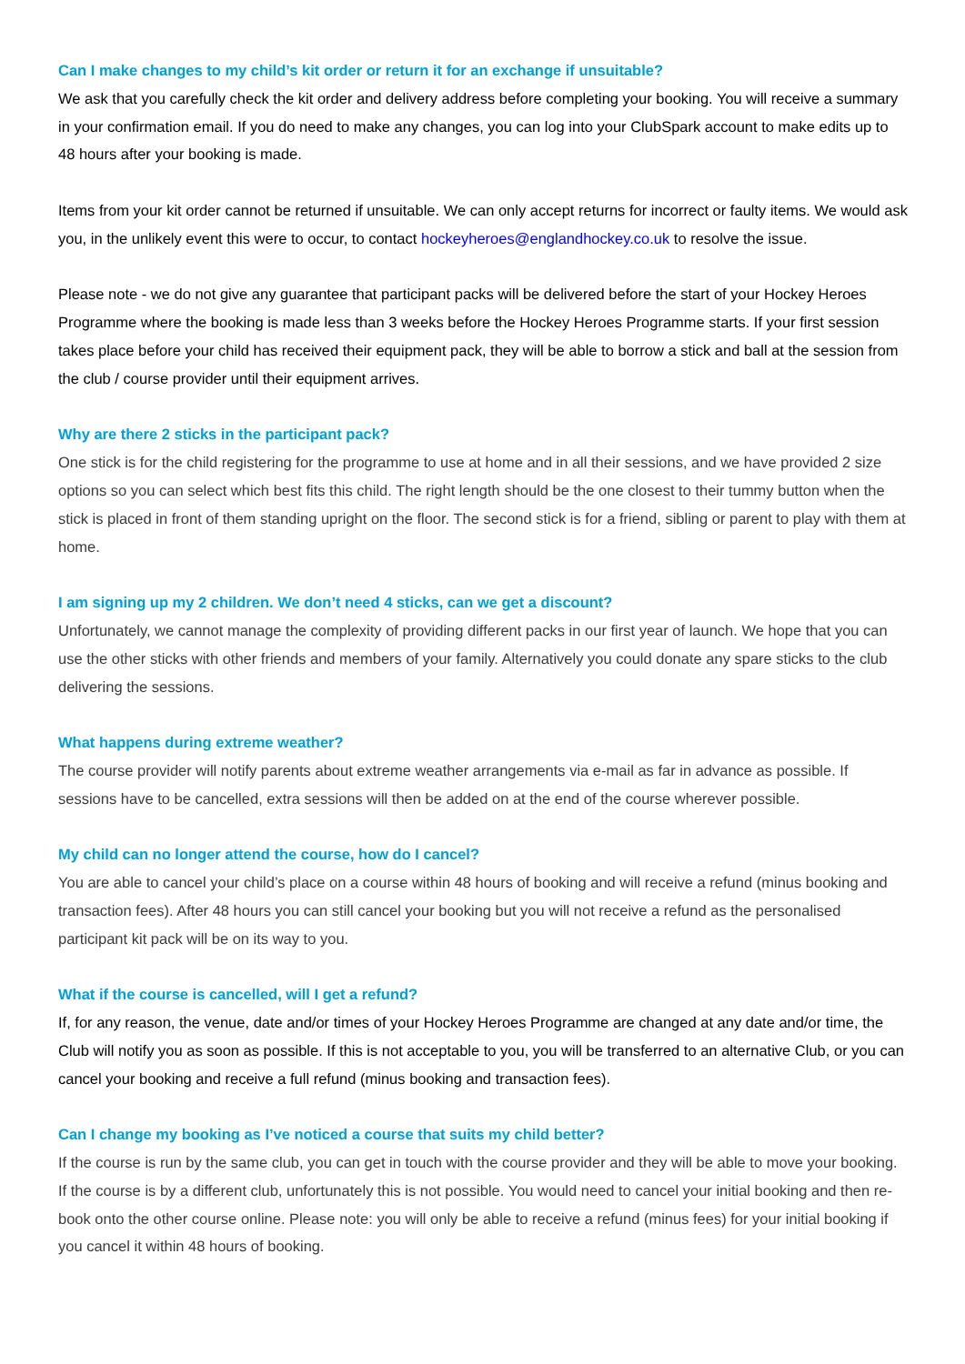Can I make changes to my child’s kit order or return it for an exchange if unsuitable?
We ask that you carefully check the kit order and delivery address before completing your booking. You will receive a summary in your confirmation email. If you do need to make any changes, you can log into your ClubSpark account to make edits up to 48 hours after your booking is made.
Items from your kit order cannot be returned if unsuitable. We can only accept returns for incorrect or faulty items. We would ask you, in the unlikely event this were to occur, to contact hockeyheroes@englandhockey.co.uk to resolve the issue.
Please note - we do not give any guarantee that participant packs will be delivered before the start of your Hockey Heroes Programme where the booking is made less than 3 weeks before the Hockey Heroes Programme starts. If your first session takes place before your child has received their equipment pack, they will be able to borrow a stick and ball at the session from the club / course provider until their equipment arrives.
Why are there 2 sticks in the participant pack?
One stick is for the child registering for the programme to use at home and in all their sessions, and we have provided 2 size options so you can select which best fits this child. The right length should be the one closest to their tummy button when the stick is placed in front of them standing upright on the floor. The second stick is for a friend, sibling or parent to play with them at home.
I am signing up my 2 children. We don’t need 4 sticks, can we get a discount?
Unfortunately, we cannot manage the complexity of providing different packs in our first year of launch. We hope that you can use the other sticks with other friends and members of your family. Alternatively you could donate any spare sticks to the club delivering the sessions.
What happens during extreme weather?
The course provider will notify parents about extreme weather arrangements via e-mail as far in advance as possible. If sessions have to be cancelled, extra sessions will then be added on at the end of the course wherever possible.
My child can no longer attend the course, how do I cancel?
You are able to cancel your child’s place on a course within 48 hours of booking and will receive a refund (minus booking and transaction fees). After 48 hours you can still cancel your booking but you will not receive a refund as the personalised participant kit pack will be on its way to you.
What if the course is cancelled, will I get a refund?
If, for any reason, the venue, date and/or times of your Hockey Heroes Programme are changed at any date and/or time, the Club will notify you as soon as possible. If this is not acceptable to you, you will be transferred to an alternative Club, or you can cancel your booking and receive a full refund (minus booking and transaction fees).
Can I change my booking as I’ve noticed a course that suits my child better?
If the course is run by the same club, you can get in touch with the course provider and they will be able to move your booking. If the course is by a different club, unfortunately this is not possible. You would need to cancel your initial booking and then re-book onto the other course online. Please note: you will only be able to receive a refund (minus fees) for your initial booking if you cancel it within 48 hours of booking.